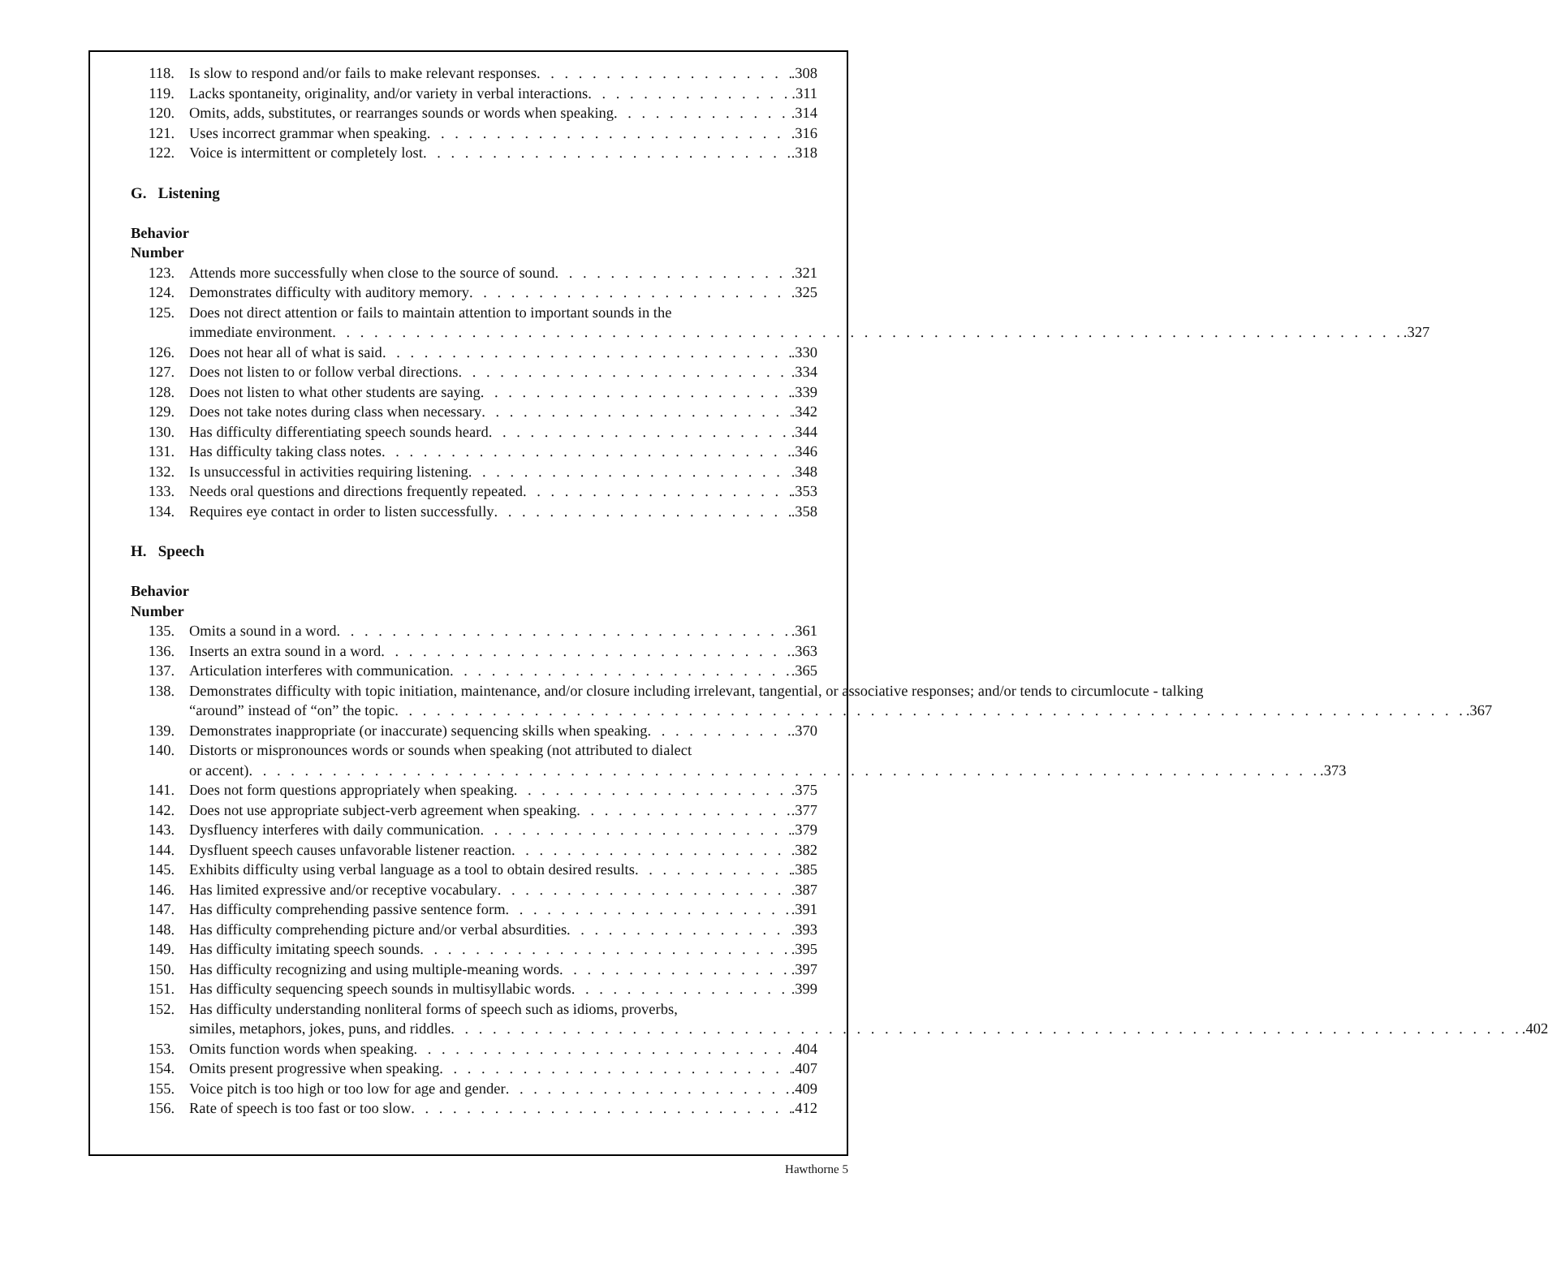118. Is slow to respond and/or fails to make relevant responses .308
119. Lacks spontaneity, originality, and/or variety in verbal interactions .311
120. Omits, adds, substitutes, or rearranges sounds or words when speaking .314
121. Uses incorrect grammar when speaking .316
122. Voice is intermittent or completely lost .318
G. Listening
Behavior
Number
123. Attends more successfully when close to the source of sound .321
124. Demonstrates difficulty with auditory memory .325
125. Does not direct attention or fails to maintain attention to important sounds in the
immediate environment .327
126. Does not hear all of what is said .330
127. Does not listen to or follow verbal directions .334
128. Does not listen to what other students are saying .339
129. Does not take notes during class when necessary .342
130. Has difficulty differentiating speech sounds heard .344
131. Has difficulty taking class notes .346
132. Is unsuccessful in activities requiring listening .348
133. Needs oral questions and directions frequently repeated .353
134. Requires eye contact in order to listen successfully .358
H. Speech
Behavior
Number
135. Omits a sound in a word .361
136. Inserts an extra sound in a word .363
137. Articulation interferes with communication .365
138. Demonstrates difficulty with topic initiation, maintenance, and/or closure including irrelevant, tangential, or associative responses; and/or tends to circumlocute - talking
“around” instead of “on” the topic .367
139. Demonstrates inappropriate (or inaccurate) sequencing skills when speaking .370
140. Distorts or mispronounces words or sounds when speaking (not attributed to dialect
or accent) .373
141. Does not form questions appropriately when speaking .375
142. Does not use appropriate subject-verb agreement when speaking .377
143. Dysfluency interferes with daily communication .379
144. Dysfluent speech causes unfavorable listener reaction .382
145. Exhibits difficulty using verbal language as a tool to obtain desired results .385
146. Has limited expressive and/or receptive vocabulary .387
147. Has difficulty comprehending passive sentence form .391
148. Has difficulty comprehending picture and/or verbal absurdities .393
149. Has difficulty imitating speech sounds .395
150. Has difficulty recognizing and using multiple-meaning words .397
151. Has difficulty sequencing speech sounds in multisyllabic words .399
152. Has difficulty understanding nonliteral forms of speech such as idioms, proverbs,
similes, metaphors, jokes, puns, and riddles .402
153. Omits function words when speaking .404
154. Omits present progressive when speaking .407
155. Voice pitch is too high or too low for age and gender .409
156. Rate of speech is too fast or too slow .412
Hawthorne 5